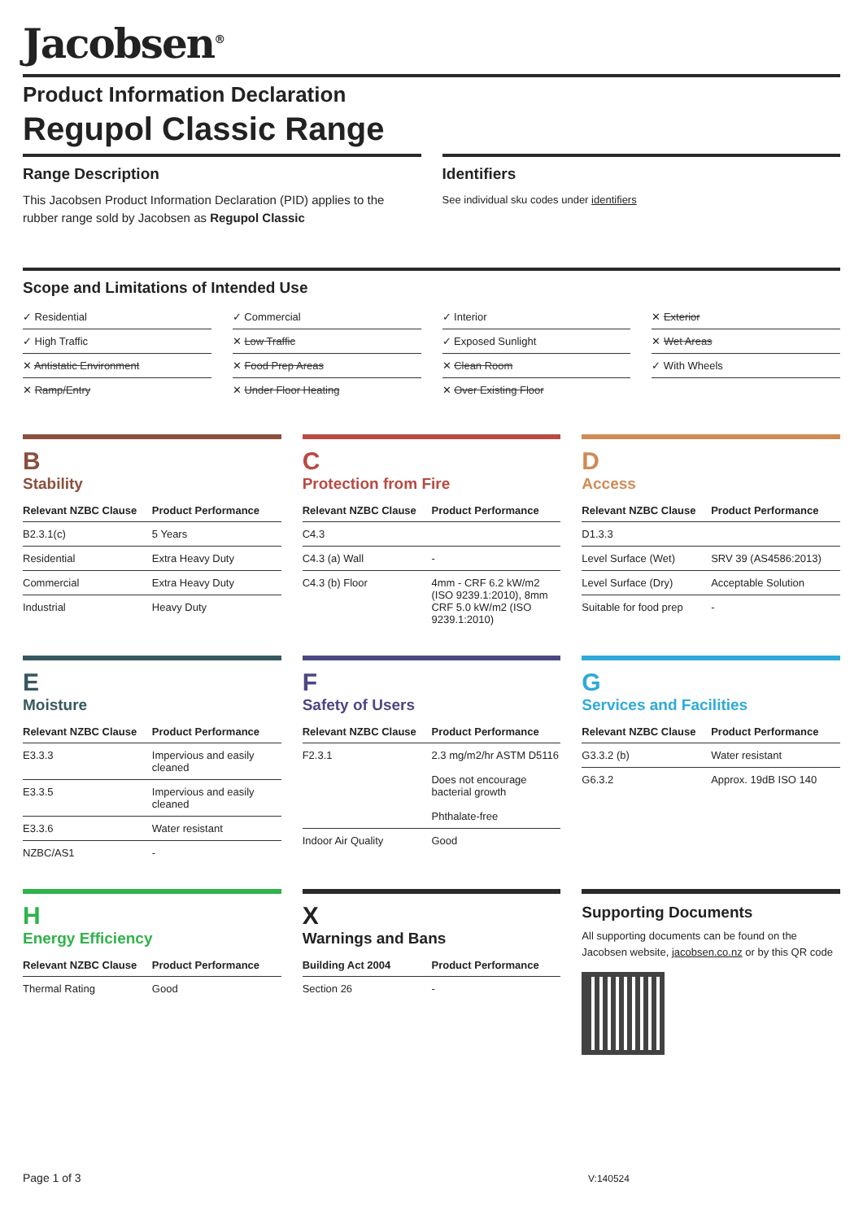Jacobsen<sup>®</sup>
Product Information Declaration
Regupol Classic Range
Range Description
This Jacobsen Product Information Declaration (PID) applies to the rubber range sold by Jacobsen as Regupol Classic
Identifiers
See individual sku codes under identifiers
Scope and Limitations of Intended Use
✓ Residential
✓ Commercial
✓ Interior
✕ Exterior
✓ High Traffic
✕ Low Traffic
✓ Exposed Sunlight
✕ Wet Areas
✕ Antistatic Environment
✕ Food Prep Areas
✕ Clean Room
✓ With Wheels
✕ Ramp/Entry
✕ Under Floor Heating
✕ Over Existing Floor
B
Stability
| Relevant NZBC Clause | Product Performance |
| --- | --- |
| B2.3.1(c) | 5 Years |
| Residential | Extra Heavy Duty |
| Commercial | Extra Heavy Duty |
| Industrial | Heavy Duty |
C
Protection from Fire
| Relevant NZBC Clause | Product Performance |
| --- | --- |
| C4.3 | |
| C4.3 (a) Wall | - |
| C4.3 (b) Floor | 4mm - CRF 6.2 kW/m2 (ISO 9239.1:2010), 8mm CRF 5.0 kW/m2 (ISO 9239.1:2010) |
D
Access
| Relevant NZBC Clause | Product Performance |
| --- | --- |
| D1.3.3 | |
| Level Surface (Wet) | SRV 39 (AS4586:2013) |
| Level Surface (Dry) | Acceptable Solution |
| Suitable for food prep | - |
E
Moisture
| Relevant NZBC Clause | Product Performance |
| --- | --- |
| E3.3.3 | Impervious and easily cleaned |
| E3.3.5 | Impervious and easily cleaned |
| E3.3.6 | Water resistant |
| NZBC/AS1 | - |
F
Safety of Users
| Relevant NZBC Clause | Product Performance |
| --- | --- |
| F2.3.1 | 2.3 mg/m2/hr ASTM D5116 Does not encourage bacterial growth Phthalate-free |
| Indoor Air Quality | Good |
G
Services and Facilities
| Relevant NZBC Clause | Product Performance |
| --- | --- |
| G3.3.2 (b) | Water resistant |
| G6.3.2 | Approx. 19dB ISO 140 |
H
Energy Efficiency
| Relevant NZBC Clause | Product Performance |
| --- | --- |
| Thermal Rating | Good |
X
Warnings and Bans
| Building Act 2004 | Product Performance |
| --- | --- |
| Section 26 | - |
Supporting Documents
All supporting documents can be found on the Jacobsen website, jacobsen.co.nz or by this QR code
Page 1 of 3 V:140524